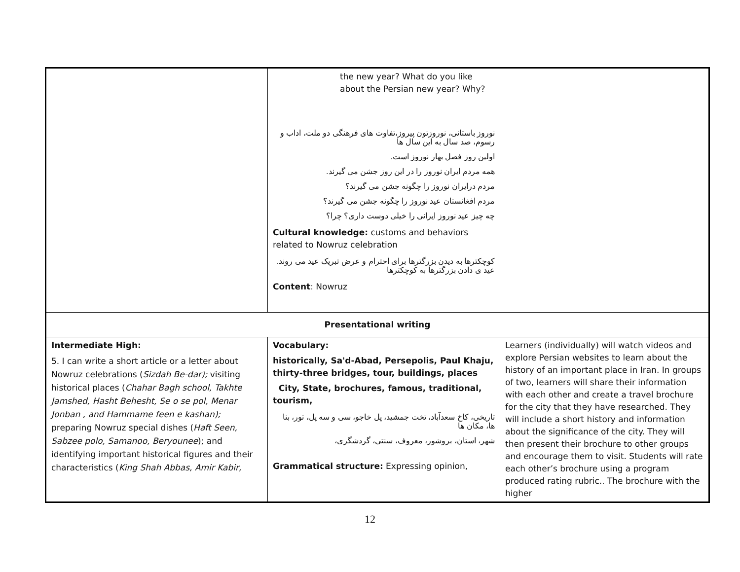| | the new year? What do you like about the Persian new year? Why? نوروز باستانی، نوروزتون پیروز،تفاوت های فرهنگی دو ملت، اداب و رسوم، صد سال به این سال ها اولین روز فصل بهار نوروز است. همه مردم ایران نوروز را در این روز جشن می گیرند. مردم درایران نوروز را چگونه جشن می گیرند؟ مردم افغانستان عید نوروز را چگونه جشن می گیرند؟ چه چیز عید نوروز ایرانی را خیلی دوست داری؟ چرا؟ Cultural knowledge: customs and behaviors related to Nowruz celebration کوچکترها به دیدن بزرگترها برای احترام و عرض تبریک عید می روند. عید ی دادن بزرگترها به کوچکترها Content : Nowruz | |
| Presentational writing | | |
| Intermediate High: 5. I can write a short article or a letter about Nowruz celebrations ( Sizdah Be-dar); visiting historical places ( Chahar Bagh school, Takhte Jamshed, Hasht Behesht, Se o se pol, Menar Jonban , and Hammame feen e kashan); preparing Nowruz special dishes ( Haft Seen, Sabzee polo, Samanoo, Beryounee ); and identifying important historical figures and their characteristics ( King Shah Abbas, Amir Kabir, | Vocabulary: historically, Sa'd-Abad, Persepolis, Paul Khaju, thirty-three bridges, tour, buildings, places City, State, brochures, famous, traditional, tourism, تاریخی، کاخ سعدآباد، تخت جمشید، پل خاجو، سی و سه پل، تور، بنا ها، مکان ها شهر، استان، بروشور، معروف، سنتی، گردشگری، Grammatical structure: Expressing opinion, | Learners (individually) will watch videos and explore Persian websites to learn about the history of an important place in Iran. In groups of two, learners will share their information with each other and create a travel brochure for the city that they have researched. They will include a short history and information about the significance of the city. They will then present their brochure to other groups and encourage them to visit. Students will rate each other’s brochure using a program produced rating rubric.. The brochure with the higher |
12